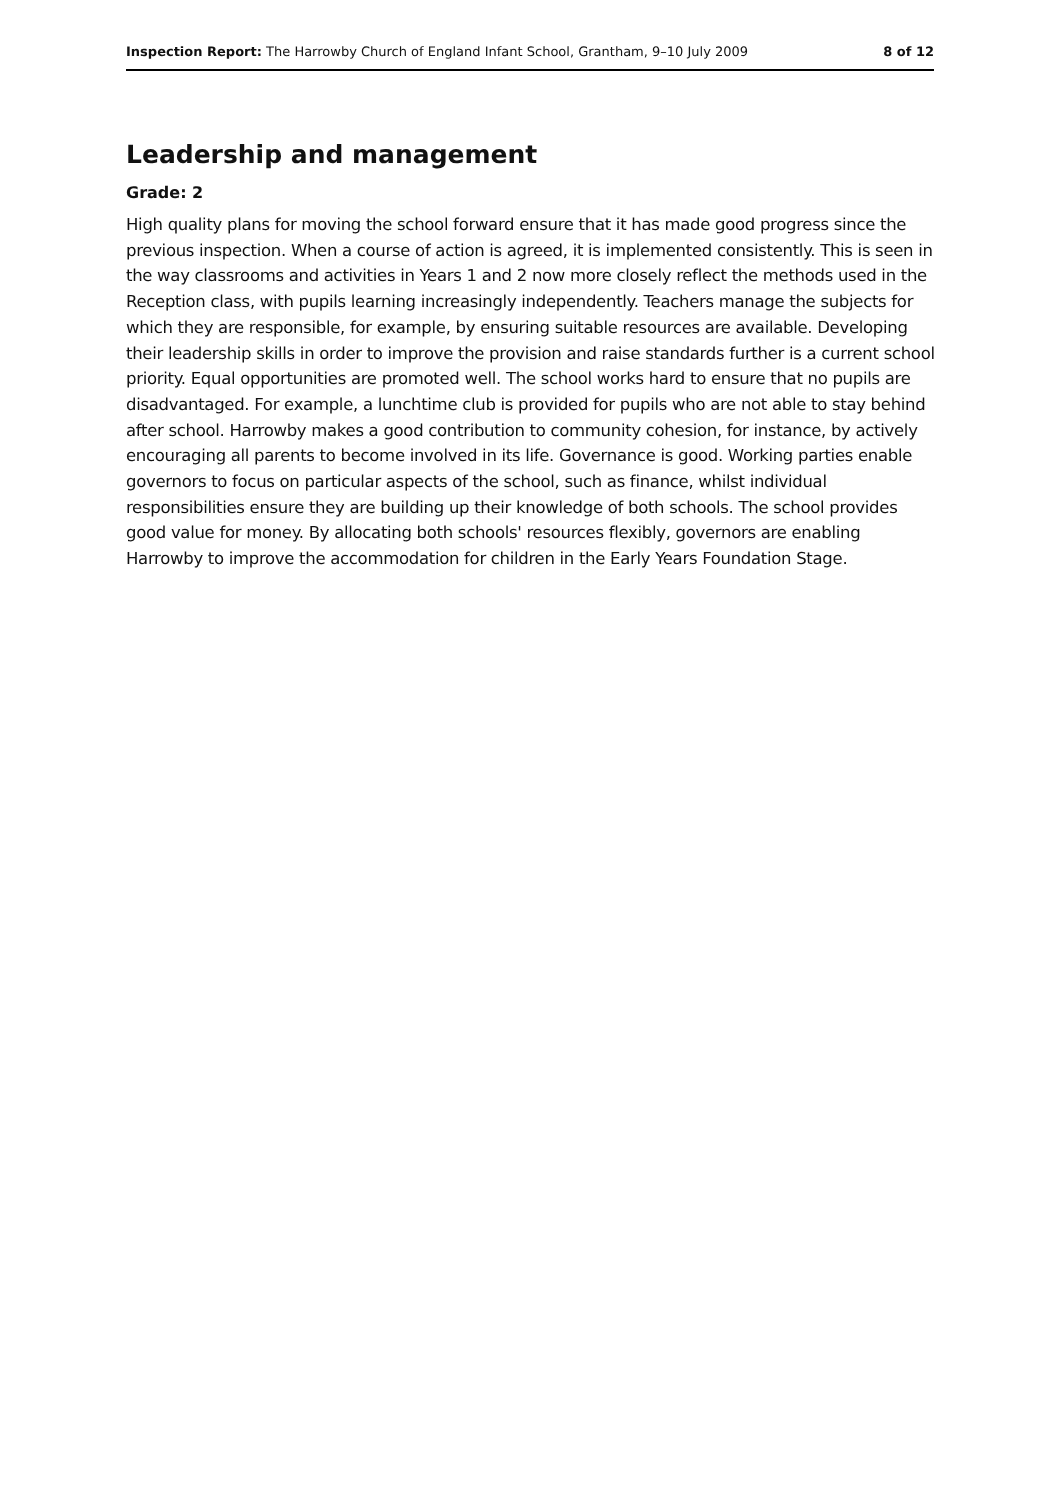Inspection Report: The Harrowby Church of England Infant School, Grantham, 9–10 July 2009 8 of 12
Leadership and management
Grade: 2
High quality plans for moving the school forward ensure that it has made good progress since the previous inspection. When a course of action is agreed, it is implemented consistently. This is seen in the way classrooms and activities in Years 1 and 2 now more closely reflect the methods used in the Reception class, with pupils learning increasingly independently. Teachers manage the subjects for which they are responsible, for example, by ensuring suitable resources are available. Developing their leadership skills in order to improve the provision and raise standards further is a current school priority. Equal opportunities are promoted well. The school works hard to ensure that no pupils are disadvantaged. For example, a lunchtime club is provided for pupils who are not able to stay behind after school. Harrowby makes a good contribution to community cohesion, for instance, by actively encouraging all parents to become involved in its life. Governance is good. Working parties enable governors to focus on particular aspects of the school, such as finance, whilst individual responsibilities ensure they are building up their knowledge of both schools. The school provides good value for money. By allocating both schools' resources flexibly, governors are enabling Harrowby to improve the accommodation for children in the Early Years Foundation Stage.